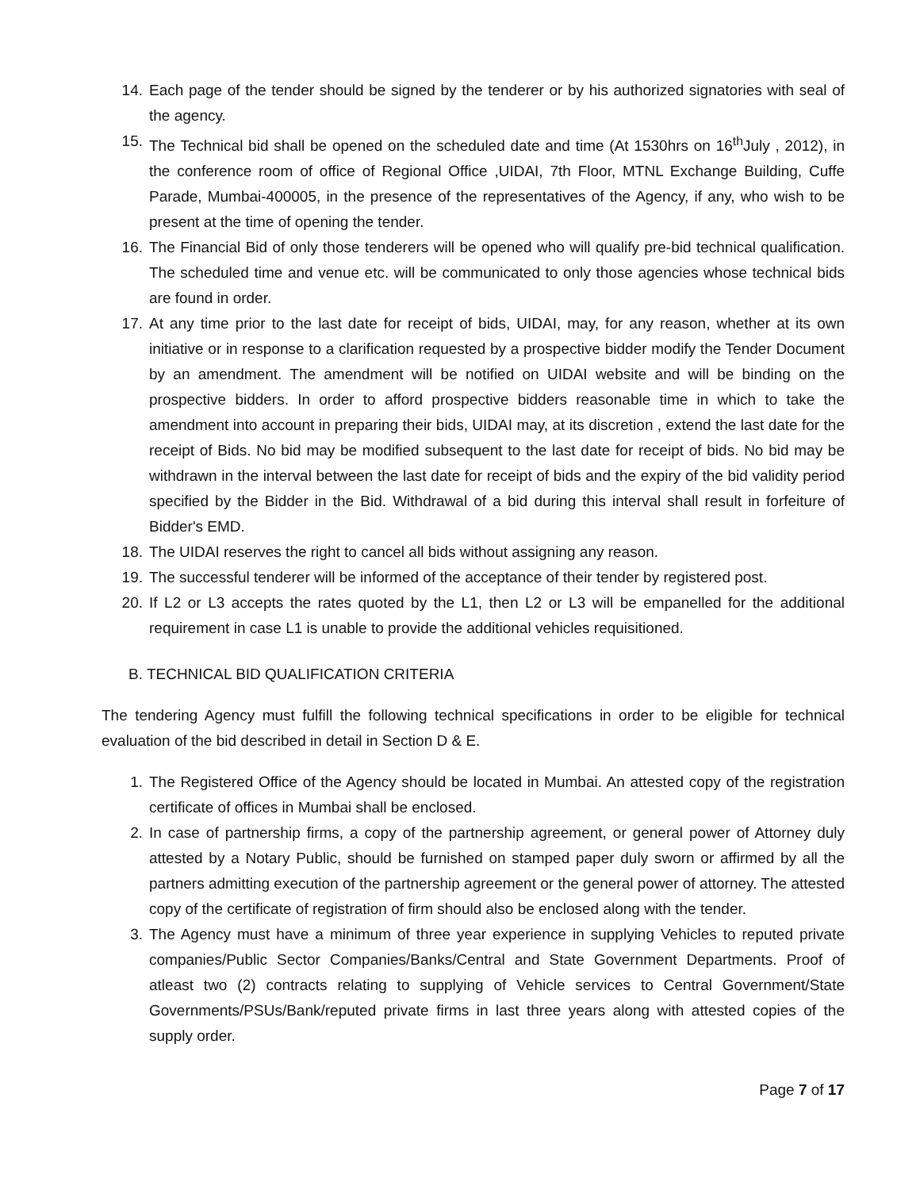14. Each page of the tender should be signed by the tenderer or by his authorized signatories with seal of the agency.
15. The Technical bid shall be opened on the scheduled date and time (At 1530hrs on 16<sup>th</sup>July , 2012), in the conference room of office of Regional Office ,UIDAI, 7th Floor, MTNL Exchange Building, Cuffe Parade, Mumbai-400005, in the presence of the representatives of the Agency, if any, who wish to be present at the time of opening the tender.
16. The Financial Bid of only those tenderers will be opened who will qualify pre-bid technical qualification. The scheduled time and venue etc. will be communicated to only those agencies whose technical bids are found in order.
17. At any time prior to the last date for receipt of bids, UIDAI, may, for any reason, whether at its own initiative or in response to a clarification requested by a prospective bidder modify the Tender Document by an amendment. The amendment will be notified on UIDAI website and will be binding on the prospective bidders. In order to afford prospective bidders reasonable time in which to take the amendment into account in preparing their bids, UIDAI may, at its discretion , extend the last date for the receipt of Bids. No bid may be modified subsequent to the last date for receipt of bids. No bid may be withdrawn in the interval between the last date for receipt of bids and the expiry of the bid validity period specified by the Bidder in the Bid. Withdrawal of a bid during this interval shall result in forfeiture of Bidder's EMD.
18. The UIDAI reserves the right to cancel all bids without assigning any reason.
19. The successful tenderer will be informed of the acceptance of their tender by registered post.
20. If L2 or L3 accepts the rates quoted by the L1, then L2 or L3 will be empanelled for the additional requirement in case L1 is unable to provide the additional vehicles requisitioned.
B. TECHNICAL BID QUALIFICATION CRITERIA
The tendering Agency must fulfill the following technical specifications in order to be eligible for technical evaluation of the bid described in detail in Section D & E.
1. The Registered Office of the Agency should be located in Mumbai. An attested copy of the registration certificate of offices in Mumbai shall be enclosed.
2. In case of partnership firms, a copy of the partnership agreement, or general power of Attorney duly attested by a Notary Public, should be furnished on stamped paper duly sworn or affirmed by all the partners admitting execution of the partnership agreement or the general power of attorney. The attested copy of the certificate of registration of firm should also be enclosed along with the tender.
3. The Agency must have a minimum of three year experience in supplying Vehicles to reputed private companies/Public Sector Companies/Banks/Central and State Government Departments. Proof of atleast two (2) contracts relating to supplying of Vehicle services to Central Government/State Governments/PSUs/Bank/reputed private firms in last three years along with attested copies of the supply order.
Page 7 of 17